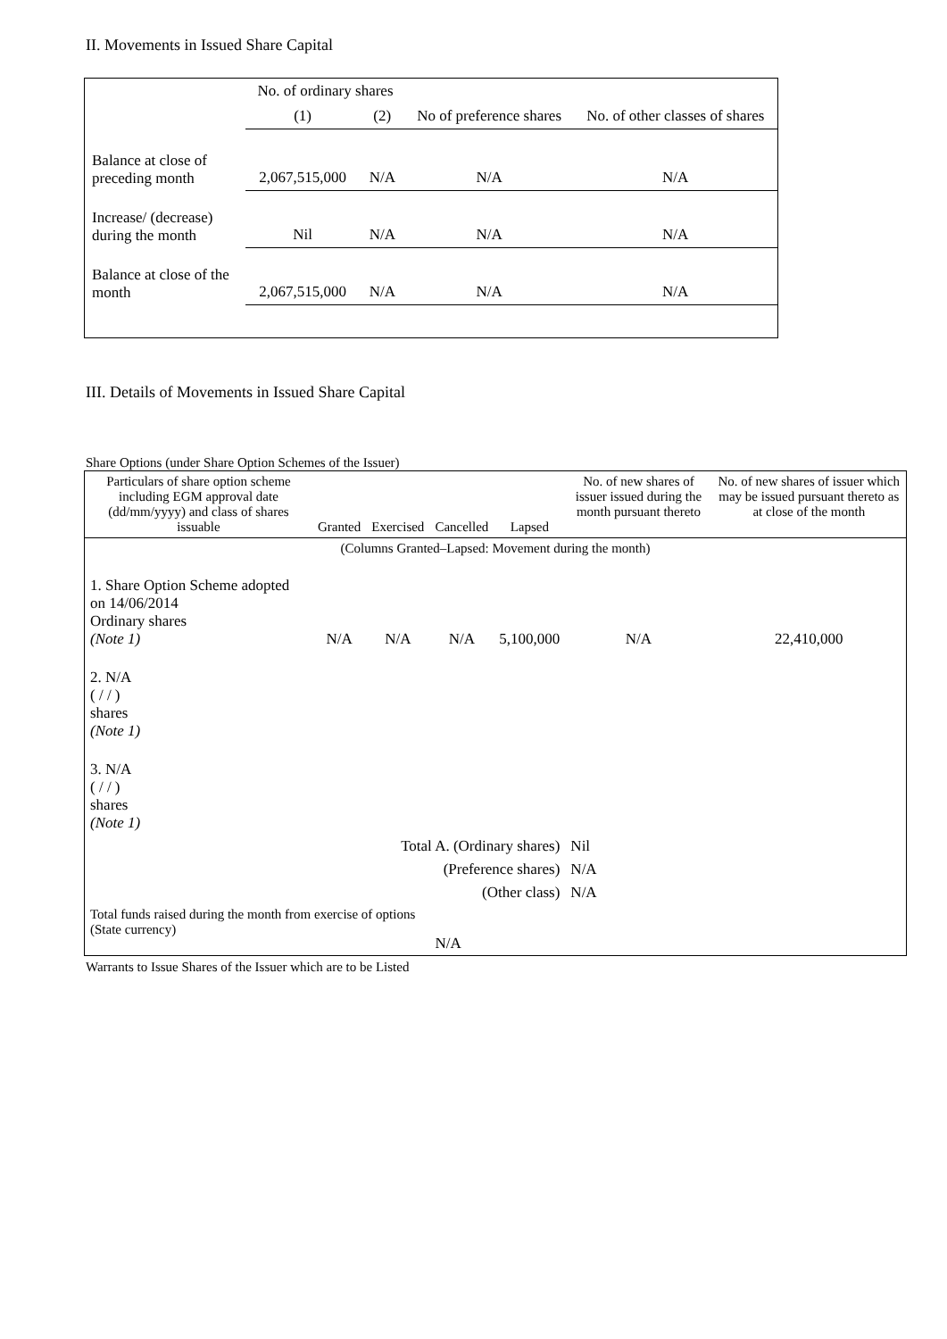II. Movements in Issued Share Capital
| | No. of ordinary shares | | No of preference shares | No. of other classes of shares |
| | (1) | (2) | | |
| Balance at close of preceding month | 2,067,515,000 | N/A | N/A | N/A |
| Increase/ (decrease) during the month | Nil | N/A | N/A | N/A |
| Balance at close of the month | 2,067,515,000 | N/A | N/A | N/A |
III. Details of Movements in Issued Share Capital
Share Options (under Share Option Schemes of the Issuer)
| Particulars of share option scheme including EGM approval date (dd/mm/yyyy) and class of shares issuable | Granted | Exercised | Cancelled | Lapsed | No. of new shares of issuer issued during the month pursuant thereto | No. of new shares of issuer which may be issued pursuant thereto as at close of the month |
| (Columns Granted–Lapsed: Movement during the month) | | | | | | |
| 1. Share Option Scheme adopted on 14/06/2014 Ordinary shares (Note 1) | N/A | N/A | N/A | 5,100,000 | N/A | 22,410,000 |
| 2. N/A ( / / ) shares (Note 1) | | | | | | |
| 3. N/A ( / / ) shares (Note 1) | | | | | | |
| Total A. (Ordinary shares) | | | | | Nil | |
| (Preference shares) | | | | | N/A | |
| (Other class) | | | | | N/A | |
| Total funds raised during the month from exercise of options (State currency) | | | N/A | | | |
Warrants to Issue Shares of the Issuer which are to be Listed